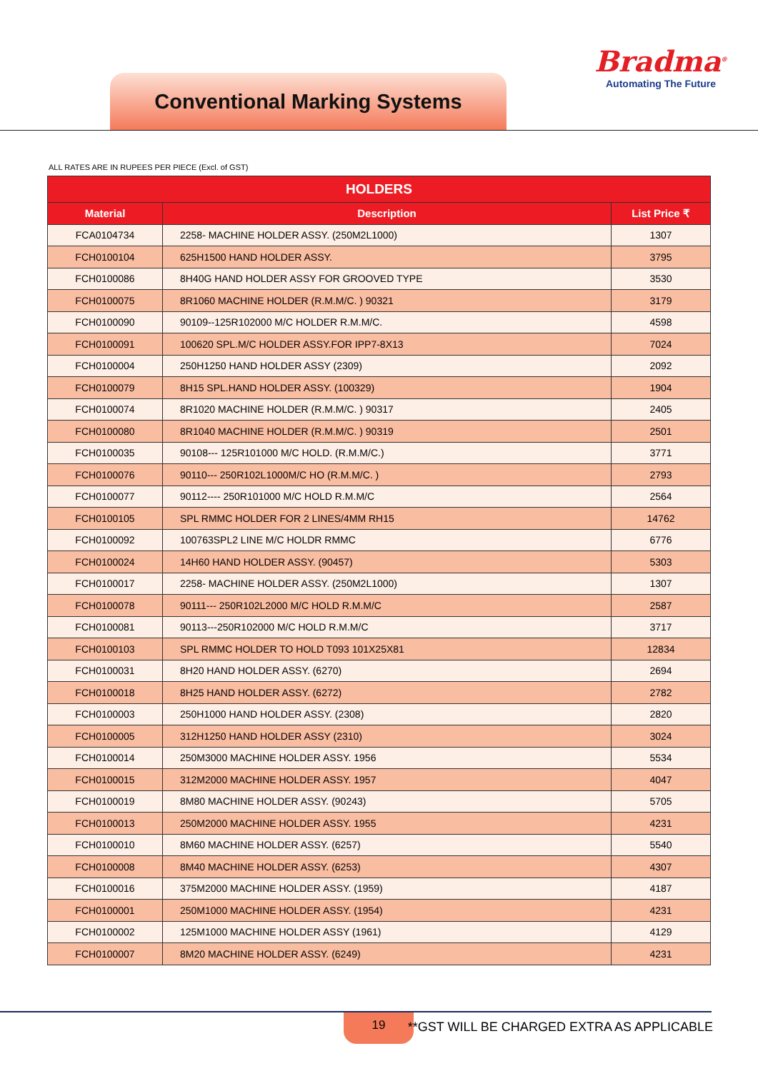Conventional Marking Systems
Bradma<sup>®</sup>
Automating The Future
ALL RATES ARE IN RUPEES PER PIECE (Excl. of GST)
| HOLDERS | | |
| --- | --- | --- |
| Material | Description | List Price ₹ |
| FCA0104734 | 2258- MACHINE HOLDER ASSY. (250M2L1000) | 1307 |
| FCH0100104 | 625H1500 HAND HOLDER ASSY. | 3795 |
| FCH0100086 | 8H40G HAND HOLDER ASSY FOR GROOVED TYPE | 3530 |
| FCH0100075 | 8R1060 MACHINE HOLDER (R.M.M/C. ) 90321 | 3179 |
| FCH0100090 | 90109--125R102000 M/C HOLDER R.M.M/C. | 4598 |
| FCH0100091 | 100620 SPL.M/C HOLDER ASSY.FOR IPP7-8X13 | 7024 |
| FCH0100004 | 250H1250 HAND HOLDER ASSY (2309) | 2092 |
| FCH0100079 | 8H15 SPL.HAND HOLDER ASSY. (100329) | 1904 |
| FCH0100074 | 8R1020 MACHINE HOLDER (R.M.M/C. ) 90317 | 2405 |
| FCH0100080 | 8R1040 MACHINE HOLDER (R.M.M/C. ) 90319 | 2501 |
| FCH0100035 | 90108--- 125R101000 M/C HOLD. (R.M.M/C.) | 3771 |
| FCH0100076 | 90110--- 250R102L1000M/C HO (R.M.M/C. ) | 2793 |
| FCH0100077 | 90112---- 250R101000 M/C HOLD R.M.M/C | 2564 |
| FCH0100105 | SPL RMMC HOLDER FOR 2 LINES/4MM RH15 | 14762 |
| FCH0100092 | 100763SPL2 LINE M/C HOLDR RMMC | 6776 |
| FCH0100024 | 14H60 HAND HOLDER ASSY. (90457) | 5303 |
| FCH0100017 | 2258- MACHINE HOLDER ASSY. (250M2L1000) | 1307 |
| FCH0100078 | 90111--- 250R102L2000 M/C HOLD R.M.M/C | 2587 |
| FCH0100081 | 90113---250R102000 M/C HOLD R.M.M/C | 3717 |
| FCH0100103 | SPL RMMC HOLDER TO HOLD T093 101X25X81 | 12834 |
| FCH0100031 | 8H20 HAND HOLDER ASSY. (6270) | 2694 |
| FCH0100018 | 8H25 HAND HOLDER ASSY. (6272) | 2782 |
| FCH0100003 | 250H1000 HAND HOLDER ASSY. (2308) | 2820 |
| FCH0100005 | 312H1250 HAND HOLDER ASSY (2310) | 3024 |
| FCH0100014 | 250M3000 MACHINE HOLDER ASSY. 1956 | 5534 |
| FCH0100015 | 312M2000 MACHINE HOLDER ASSY. 1957 | 4047 |
| FCH0100019 | 8M80 MACHINE HOLDER ASSY. (90243) | 5705 |
| FCH0100013 | 250M2000 MACHINE HOLDER ASSY. 1955 | 4231 |
| FCH0100010 | 8M60 MACHINE HOLDER ASSY. (6257) | 5540 |
| FCH0100008 | 8M40 MACHINE HOLDER ASSY. (6253) | 4307 |
| FCH0100016 | 375M2000 MACHINE HOLDER ASSY. (1959) | 4187 |
| FCH0100001 | 250M1000 MACHINE HOLDER ASSY. (1954) | 4231 |
| FCH0100002 | 125M1000 MACHINE HOLDER ASSY (1961) | 4129 |
| FCH0100007 | 8M20 MACHINE HOLDER ASSY. (6249) | 4231 |
19
**GST WILL BE CHARGED EXTRA AS APPLICABLE